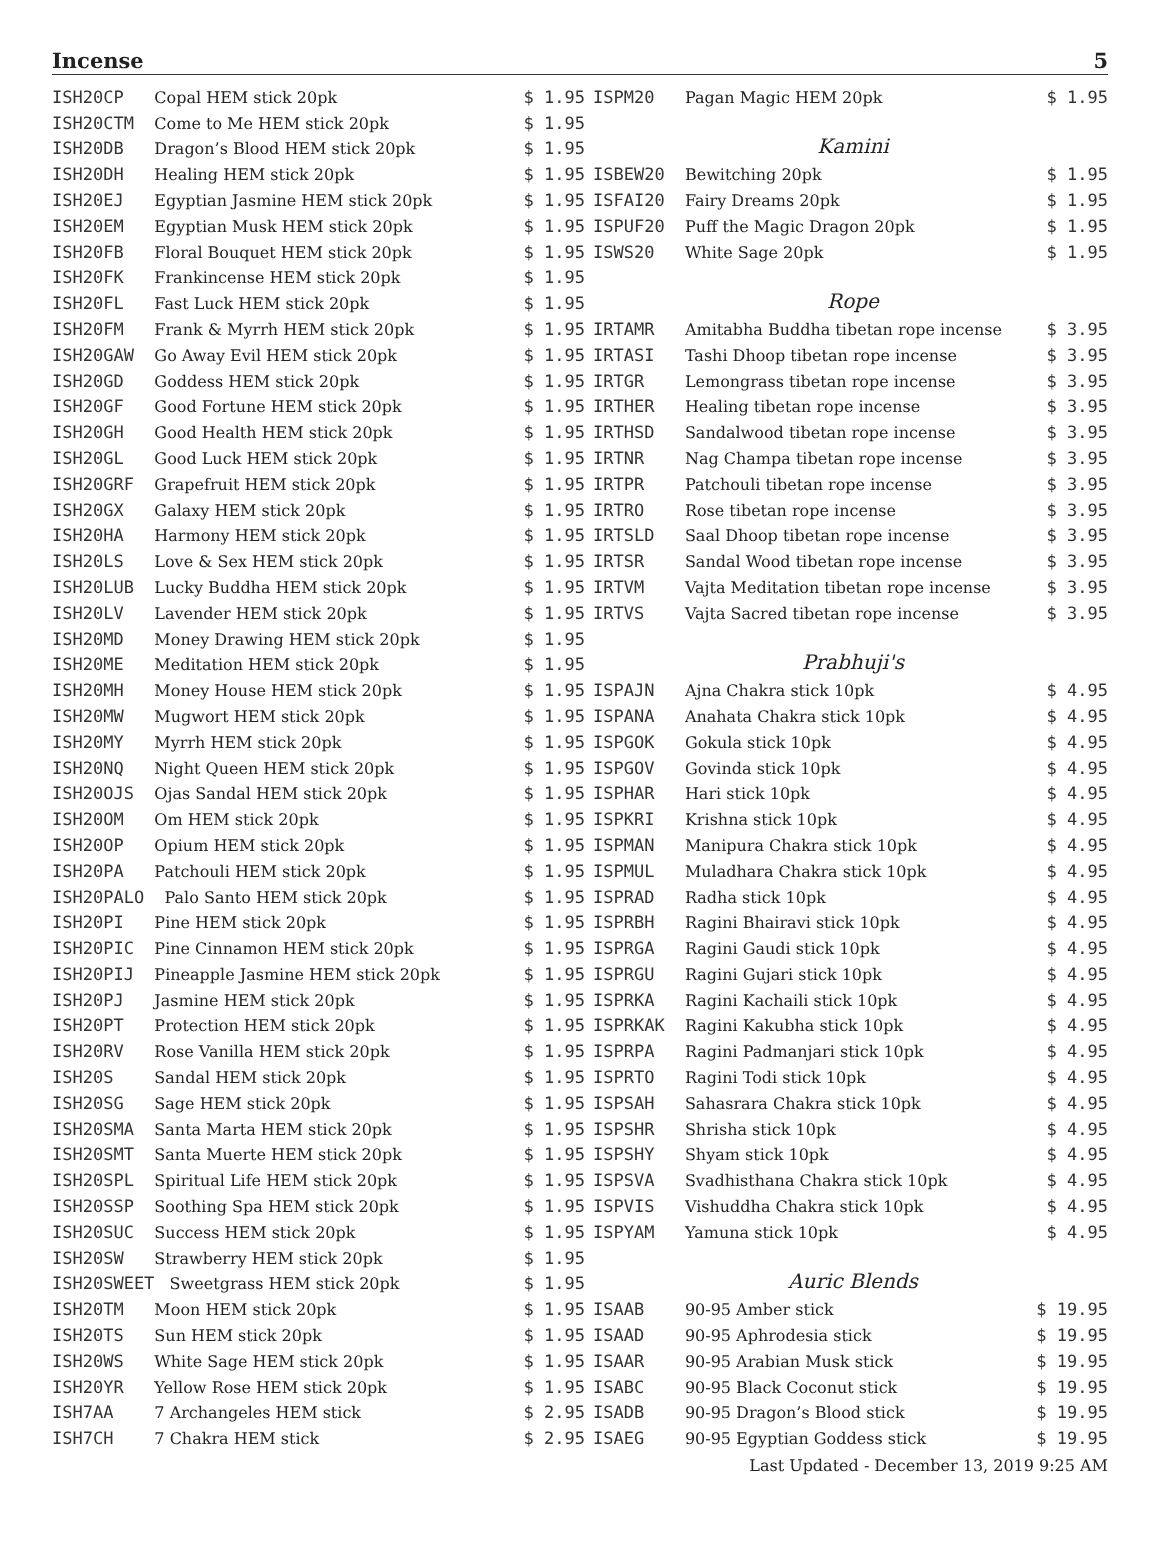Incense 5
| ISH20CP | Copal HEM stick 20pk | $ 1.95 |
| ISH20CTM | Come to Me HEM stick 20pk | $ 1.95 |
| ISH20DB | Dragon’s Blood HEM stick 20pk | $ 1.95 |
| ISH20DH | Healing HEM stick 20pk | $ 1.95 |
| ISH20EJ | Egyptian Jasmine HEM stick 20pk | $ 1.95 |
| ISH20EM | Egyptian Musk HEM stick 20pk | $ 1.95 |
| ISH20FB | Floral Bouquet HEM stick 20pk | $ 1.95 |
| ISH20FK | Frankincense HEM stick 20pk | $ 1.95 |
| ISH20FL | Fast Luck HEM stick 20pk | $ 1.95 |
| ISH20FM | Frank & Myrrh HEM stick 20pk | $ 1.95 |
| ISH20GAW | Go Away Evil HEM stick 20pk | $ 1.95 |
| ISH20GD | Goddess HEM stick 20pk | $ 1.95 |
| ISH20GF | Good Fortune HEM stick 20pk | $ 1.95 |
| ISH20GH | Good Health HEM stick 20pk | $ 1.95 |
| ISH20GL | Good Luck HEM stick 20pk | $ 1.95 |
| ISH20GRF | Grapefruit HEM stick 20pk | $ 1.95 |
| ISH20GX | Galaxy HEM stick 20pk | $ 1.95 |
| ISH20HA | Harmony HEM stick 20pk | $ 1.95 |
| ISH20LS | Love & Sex HEM stick 20pk | $ 1.95 |
| ISH20LUB | Lucky Buddha HEM stick 20pk | $ 1.95 |
| ISH20LV | Lavender HEM stick 20pk | $ 1.95 |
| ISH20MD | Money Drawing HEM stick 20pk | $ 1.95 |
| ISH20ME | Meditation HEM stick 20pk | $ 1.95 |
| ISH20MH | Money House HEM stick 20pk | $ 1.95 |
| ISH20MW | Mugwort HEM stick 20pk | $ 1.95 |
| ISH20MY | Myrrh HEM stick 20pk | $ 1.95 |
| ISH20NQ | Night Queen HEM stick 20pk | $ 1.95 |
| ISH20OJS | Ojas Sandal HEM stick 20pk | $ 1.95 |
| ISH20OM | Om HEM stick 20pk | $ 1.95 |
| ISH20OP | Opium HEM stick 20pk | $ 1.95 |
| ISH20PA | Patchouli HEM stick 20pk | $ 1.95 |
| ISH20PALO | Palo Santo HEM stick 20pk | $ 1.95 |
| ISH20PI | Pine HEM stick 20pk | $ 1.95 |
| ISH20PIC | Pine Cinnamon HEM stick 20pk | $ 1.95 |
| ISH20PIJ | Pineapple Jasmine HEM stick 20pk | $ 1.95 |
| ISH20PJ | Jasmine HEM stick 20pk | $ 1.95 |
| ISH20PT | Protection HEM stick 20pk | $ 1.95 |
| ISH20RV | Rose Vanilla HEM stick 20pk | $ 1.95 |
| ISH20S | Sandal HEM stick 20pk | $ 1.95 |
| ISH20SG | Sage HEM stick 20pk | $ 1.95 |
| ISH20SMA | Santa Marta HEM stick 20pk | $ 1.95 |
| ISH20SMT | Santa Muerte HEM stick 20pk | $ 1.95 |
| ISH20SPL | Spiritual Life HEM stick 20pk | $ 1.95 |
| ISH20SSP | Soothing Spa HEM stick 20pk | $ 1.95 |
| ISH20SUC | Success HEM stick 20pk | $ 1.95 |
| ISH20SW | Strawberry HEM stick 20pk | $ 1.95 |
| ISH20SWEET | Sweetgrass HEM stick 20pk | $ 1.95 |
| ISH20TM | Moon HEM stick 20pk | $ 1.95 |
| ISH20TS | Sun HEM stick 20pk | $ 1.95 |
| ISH20WS | White Sage HEM stick 20pk | $ 1.95 |
| ISH20YR | Yellow Rose HEM stick 20pk | $ 1.95 |
| ISH7AA | 7 Archangeles HEM stick | $ 2.95 |
| ISH7CH | 7 Chakra HEM stick | $ 2.95 |
| ISPM20 | Pagan Magic HEM 20pk | $ 1.95 |
| | Kamini | |
| ISBEW20 | Bewitching 20pk | $ 1.95 |
| ISFAI20 | Fairy Dreams 20pk | $ 1.95 |
| ISPUF20 | Puff the Magic Dragon 20pk | $ 1.95 |
| ISWS20 | White Sage 20pk | $ 1.95 |
| | Rope | |
| IRTAMR | Amitabha Buddha tibetan rope incense | $ 3.95 |
| IRTASI | Tashi Dhoop tibetan rope incense | $ 3.95 |
| IRTGR | Lemongrass tibetan rope incense | $ 3.95 |
| IRTHER | Healing tibetan rope incense | $ 3.95 |
| IRTHSD | Sandalwood tibetan rope incense | $ 3.95 |
| IRTNR | Nag Champa tibetan rope incense | $ 3.95 |
| IRTPR | Patchouli tibetan rope incense | $ 3.95 |
| IRTRO | Rose tibetan rope incense | $ 3.95 |
| IRTSLD | Saal Dhoop tibetan rope incense | $ 3.95 |
| IRTSR | Sandal Wood tibetan rope incense | $ 3.95 |
| IRTVM | Vajta Meditation tibetan rope incense | $ 3.95 |
| IRTVS | Vajta Sacred tibetan rope incense | $ 3.95 |
| | Prabhuji's | |
| ISPAJN | Ajna Chakra stick 10pk | $ 4.95 |
| ISPANA | Anahata Chakra stick 10pk | $ 4.95 |
| ISPGOK | Gokula stick 10pk | $ 4.95 |
| ISPGOV | Govinda stick 10pk | $ 4.95 |
| ISPHAR | Hari stick 10pk | $ 4.95 |
| ISPKRI | Krishna stick 10pk | $ 4.95 |
| ISPMAN | Manipura Chakra stick 10pk | $ 4.95 |
| ISPMUL | Muladhara Chakra stick 10pk | $ 4.95 |
| ISPRAD | Radha stick 10pk | $ 4.95 |
| ISPRBH | Ragini Bhairavi stick 10pk | $ 4.95 |
| ISPRGA | Ragini Gaudi stick 10pk | $ 4.95 |
| ISPRGU | Ragini Gujari stick 10pk | $ 4.95 |
| ISPRKA | Ragini Kachaili stick 10pk | $ 4.95 |
| ISPRKAK | Ragini Kakubha stick 10pk | $ 4.95 |
| ISPRPA | Ragini Padmanjari stick 10pk | $ 4.95 |
| ISPRTO | Ragini Todi stick 10pk | $ 4.95 |
| ISPSAH | Sahasrara Chakra stick 10pk | $ 4.95 |
| ISPSHR | Shrisha stick 10pk | $ 4.95 |
| ISPSHY | Shyam stick 10pk | $ 4.95 |
| ISPSVA | Svadhisthana Chakra stick 10pk | $ 4.95 |
| ISPVIS | Vishuddha Chakra stick 10pk | $ 4.95 |
| ISPYAM | Yamuna stick 10pk | $ 4.95 |
| | Auric Blends | |
| ISAAB | 90-95 Amber stick | $ 19.95 |
| ISAAD | 90-95 Aphrodesia stick | $ 19.95 |
| ISAAR | 90-95 Arabian Musk stick | $ 19.95 |
| ISABC | 90-95 Black Coconut stick | $ 19.95 |
| ISADB | 90-95 Dragon’s Blood stick | $ 19.95 |
| ISAEG | 90-95 Egyptian Goddess stick | $ 19.95 |
Last Updated - December 13, 2019 9:25 AM